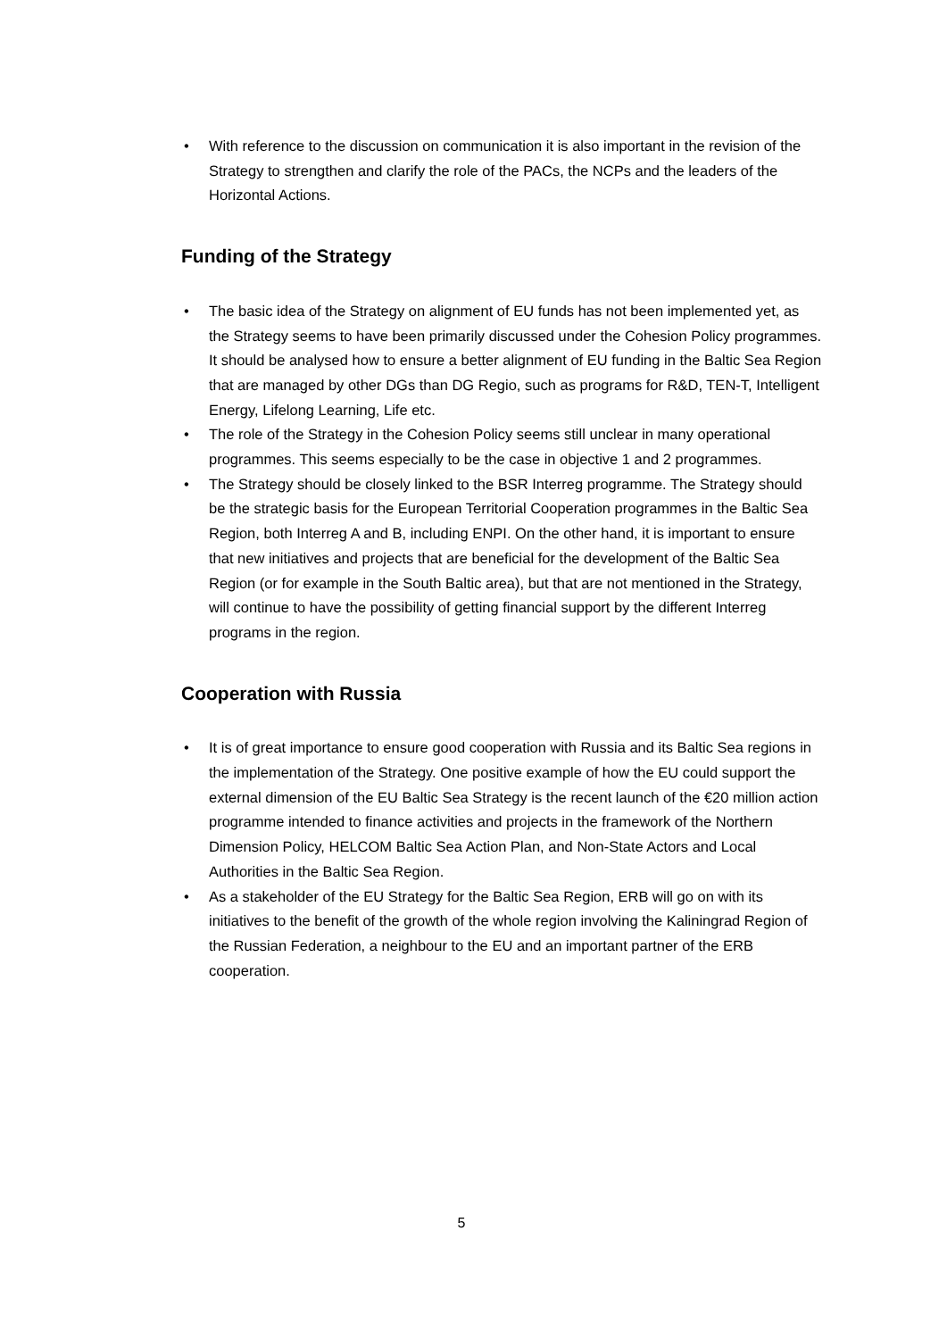• With reference to the discussion on communication it is also important in the revision of the Strategy to strengthen and clarify the role of the PACs, the NCPs and the leaders of the Horizontal Actions.
Funding of the Strategy
• The basic idea of the Strategy on alignment of EU funds has not been implemented yet, as the Strategy seems to have been primarily discussed under the Cohesion Policy programmes. It should be analysed how to ensure a better alignment of EU funding in the Baltic Sea Region that are managed by other DGs than DG Regio, such as programs for R&D, TEN-T, Intelligent Energy, Lifelong Learning, Life etc.
• The role of the Strategy in the Cohesion Policy seems still unclear in many operational programmes. This seems especially to be the case in objective 1 and 2 programmes.
• The Strategy should be closely linked to the BSR Interreg programme. The Strategy should be the strategic basis for the European Territorial Cooperation programmes in the Baltic Sea Region, both Interreg A and B, including ENPI. On the other hand, it is important to ensure that new initiatives and projects that are beneficial for the development of the Baltic Sea Region (or for example in the South Baltic area), but that are not mentioned in the Strategy, will continue to have the possibility of getting financial support by the different Interreg programs in the region.
Cooperation with Russia
• It is of great importance to ensure good cooperation with Russia and its Baltic Sea regions in the implementation of the Strategy. One positive example of how the EU could support the external dimension of the EU Baltic Sea Strategy is the recent launch of the €20 million action programme intended to finance activities and projects in the framework of the Northern Dimension Policy, HELCOM Baltic Sea Action Plan, and Non-State Actors and Local Authorities in the Baltic Sea Region.
• As a stakeholder of the EU Strategy for the Baltic Sea Region, ERB will go on with its initiatives to the benefit of the growth of the whole region involving the Kaliningrad Region of the Russian Federation, a neighbour to the EU and an important partner of the ERB cooperation.
5